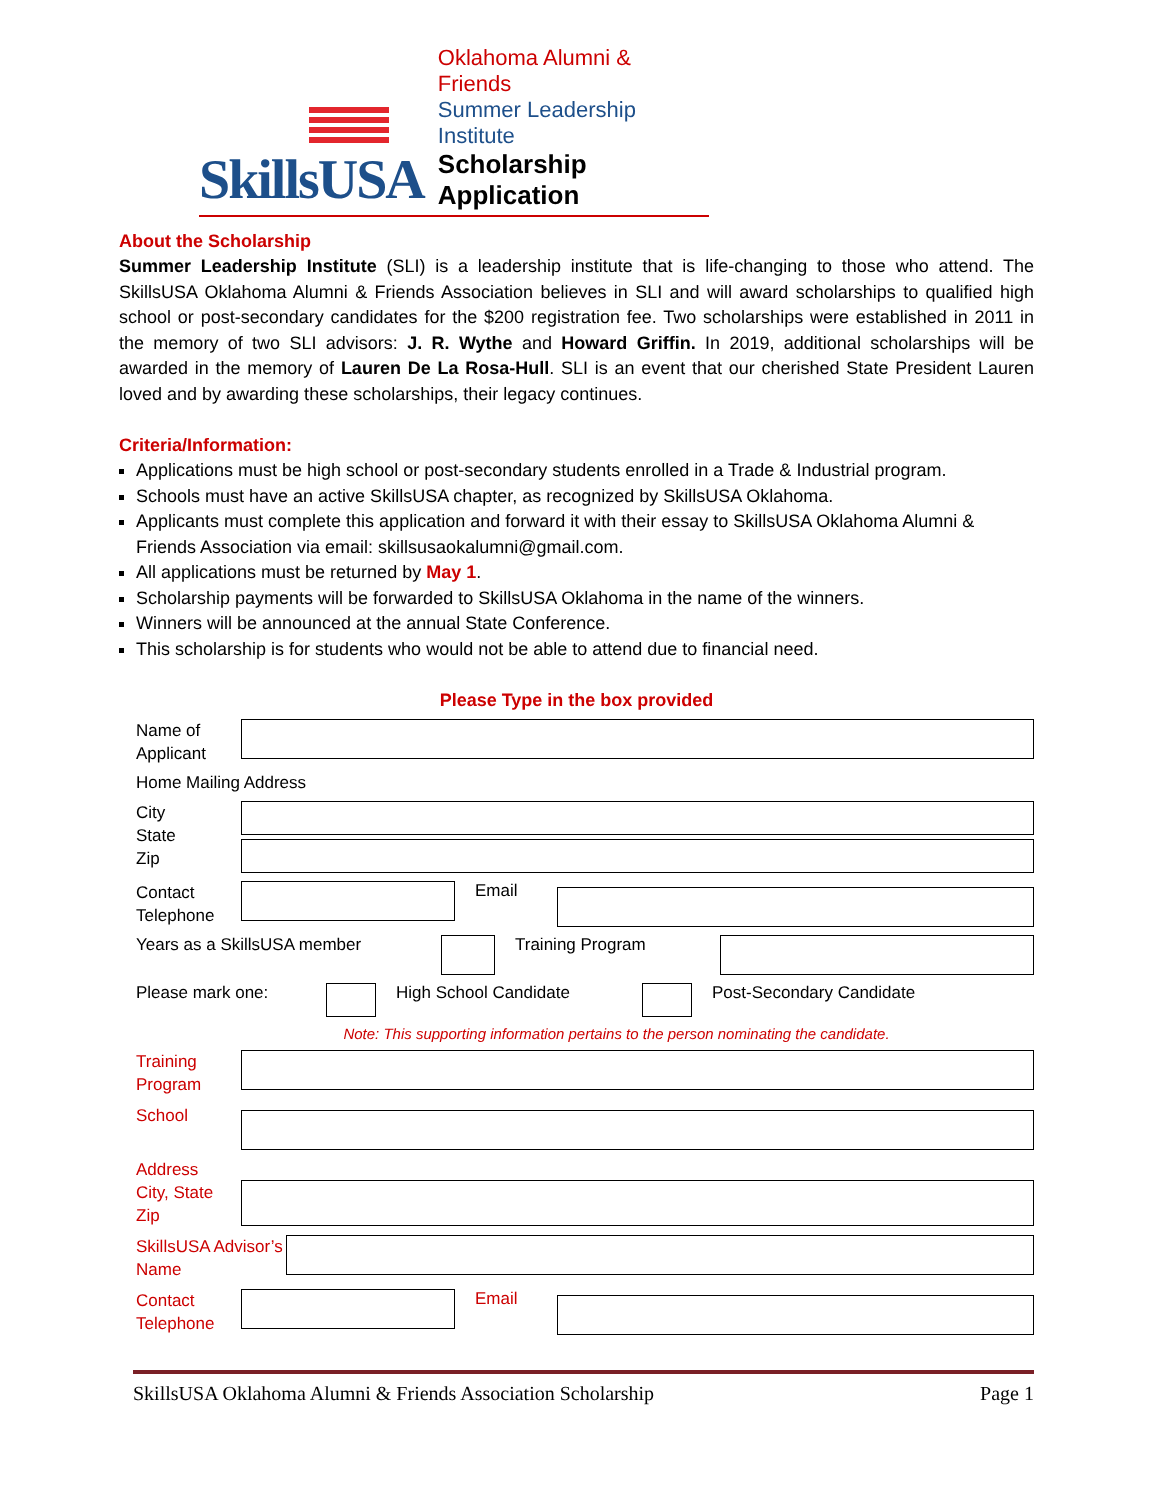SkillsUSA
Oklahoma Alumni & Friends
Summer Leadership Institute
Scholarship Application
About the Scholarship
Summer Leadership Institute (SLI) is a leadership institute that is life-changing to those who attend. The SkillsUSA Oklahoma Alumni & Friends Association believes in SLI and will award scholarships to qualified high school or post-secondary candidates for the $200 registration fee. Two scholarships were established in 2011 in the memory of two SLI advisors: J. R. Wythe and Howard Griffin. In 2019, additional scholarships will be awarded in the memory of Lauren De La Rosa-Hull. SLI is an event that our cherished State President Lauren loved and by awarding these scholarships, their legacy continues.
Criteria/Information:
Applications must be high school or post-secondary students enrolled in a Trade & Industrial program.
Schools must have an active SkillsUSA chapter, as recognized by SkillsUSA Oklahoma.
Applicants must complete this application and forward it with their essay to SkillsUSA Oklahoma Alumni & Friends Association via email: skillsusaokalumni@gmail.com.
All applications must be returned by May 1.
Scholarship payments will be forwarded to SkillsUSA Oklahoma in the name of the winners.
Winners will be announced at the annual State Conference.
This scholarship is for students who would not be able to attend due to financial need.
Please Type in the box provided
Name of Applicant
Home Mailing Address
City
State
Zip
Contact Telephone
Email
Years as a SkillsUSA member Training Program
Please mark one: High School Candidate Post-Secondary Candidate
Note: This supporting information pertains to the person nominating the candidate.
Training Program
School
Address
City, State
Zip
SkillsUSA Advisor’s Name
Contact Telephone
Email
SkillsUSA Oklahoma Alumni & Friends Association Scholarship Page 1